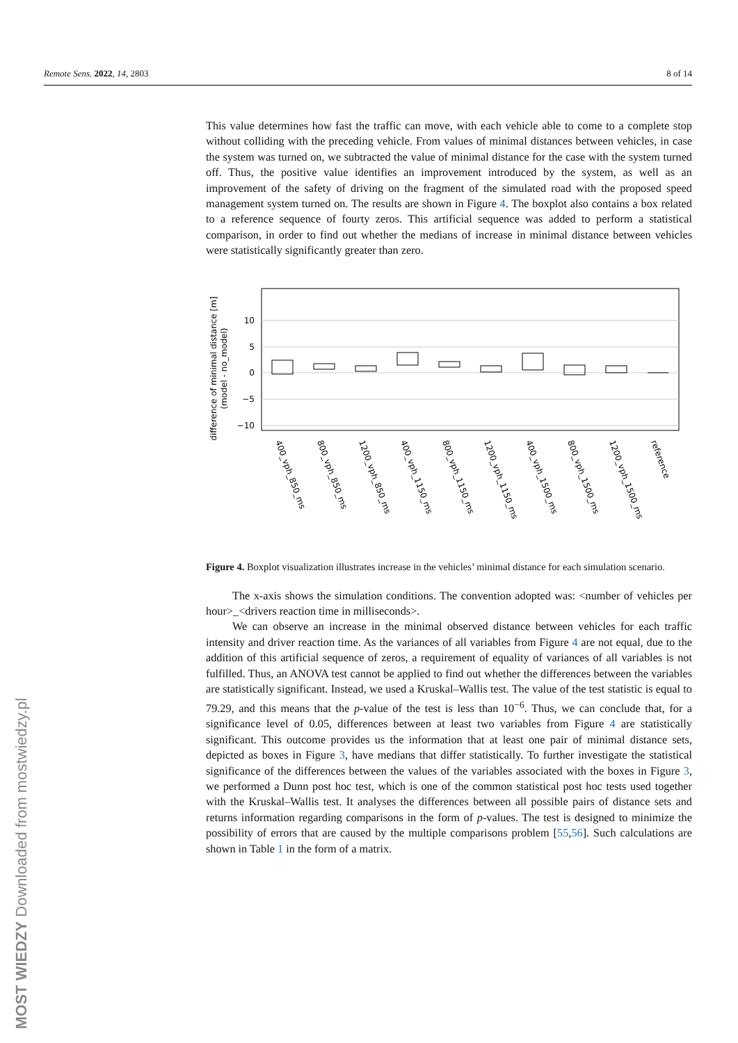Remote Sens. 2022, 14, 2803 8 of 14
This value determines how fast the traffic can move, with each vehicle able to come to a complete stop without colliding with the preceding vehicle. From values of minimal distances between vehicles, in case the system was turned on, we subtracted the value of minimal distance for the case with the system turned off. Thus, the positive value identifies an improvement introduced by the system, as well as an improvement of the safety of driving on the fragment of the simulated road with the proposed speed management system turned on. The results are shown in Figure 4. The boxplot also contains a box related to a reference sequence of fourty zeros. This artificial sequence was added to perform a statistical comparison, in order to find out whether the medians of increase in minimal distance between vehicles were statistically significantly greater than zero.
difference of minimal distance [m]
(model - no_model)
10
5
0
−5
−10
400_vph_850_ms
800_vph_850_ms
1200_vph_850_ms
400_vph_1150_ms
800_vph_1150_ms
1200_vph_1150_ms
400_vph_1500_ms
800_vph_1500_ms
1200_vph_1500_ms
reference
Figure 4. Boxplot visualization illustrates increase in the vehicles’ minimal distance for each simulation scenario.
The x-axis shows the simulation conditions. The convention adopted was: <number of vehicles per hour>_<drivers reaction time in milliseconds>.
We can observe an increase in the minimal observed distance between vehicles for each traffic intensity and driver reaction time. As the variances of all variables from Figure 4 are not equal, due to the addition of this artificial sequence of zeros, a requirement of equality of variances of all variables is not fulfilled. Thus, an ANOVA test cannot be applied to find out whether the differences between the variables are statistically significant. Instead, we used a Kruskal–Wallis test. The value of the test statistic is equal to 79.29, and this means that the p-value of the test is less than 10<sup>−6</sup>. Thus, we can conclude that, for a significance level of 0.05, differences between at least two variables from Figure 4 are statistically significant. This outcome provides us the information that at least one pair of minimal distance sets, depicted as boxes in Figure 3, have medians that differ statistically. To further investigate the statistical significance of the differences between the values of the variables associated with the boxes in Figure 3, we performed a Dunn post hoc test, which is one of the common statistical post hoc tests used together with the Kruskal–Wallis test. It analyses the differences between all possible pairs of distance sets and returns information regarding comparisons in the form of p-values. The test is designed to minimize the possibility of errors that are caused by the multiple comparisons problem [55,56]. Such calculations are shown in Table 1 in the form of a matrix.
MOST WIEDZY Downloaded from mostwiedzy.pl